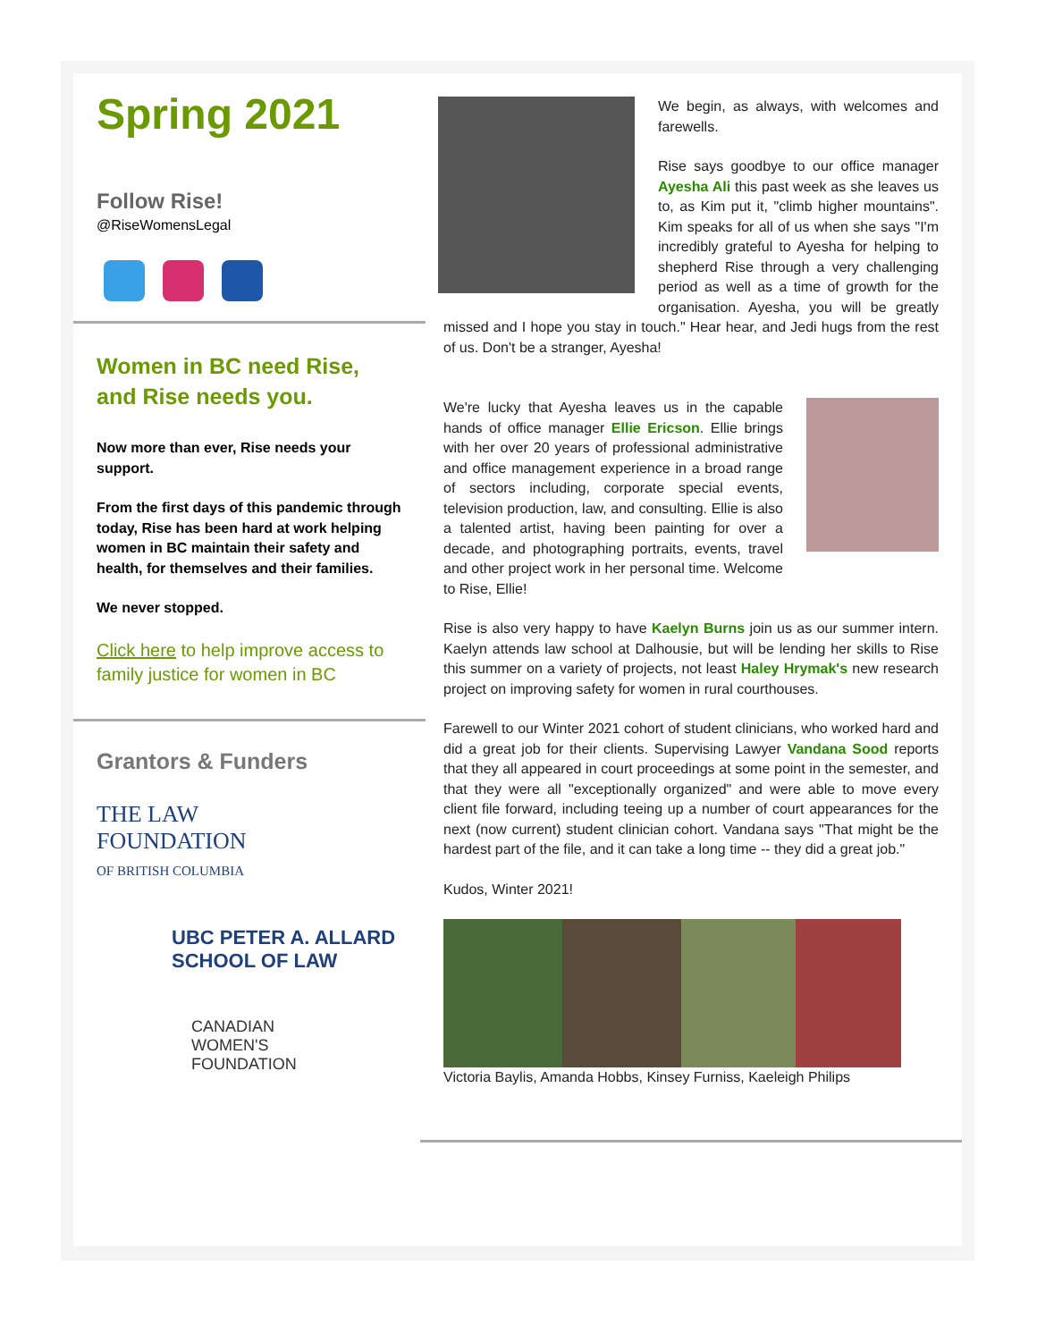Spring 2021
Follow Rise!
@RiseWomensLegal
Women in BC need Rise, and Rise needs you.
Now more than ever, Rise needs your support.
From the first days of this pandemic through today, Rise has been hard at work helping women in BC maintain their safety and health, for themselves and their families.
We never stopped.
Click here to help improve access to family justice for women in BC
Grantors & Funders
THE LAW
FOUNDATION
OF BRITISH COLUMBIA
UBC PETER A. ALLARD
SCHOOL OF LAW
CANADIAN
WOMEN'S
FOUNDATION
We begin, as always, with welcomes and farewells.
Rise says goodbye to our office manager Ayesha Ali this past week as she leaves us to, as Kim put it, "climb higher mountains". Kim speaks for all of us when she says "I'm incredibly grateful to Ayesha for helping to shepherd Rise through a very challenging period as well as a time of growth for the organisation. Ayesha, you will be greatly missed and I hope you stay in touch." Hear hear, and Jedi hugs from the rest of us. Don't be a stranger, Ayesha!
We're lucky that Ayesha leaves us in the capable hands of office manager Ellie Ericson. Ellie brings with her over 20 years of professional administrative and office management experience in a broad range of sectors including, corporate special events, television production, law, and consulting. Ellie is also a talented artist, having been painting for over a decade, and photographing portraits, events, travel and other project work in her personal time. Welcome to Rise, Ellie!
Rise is also very happy to have Kaelyn Burns join us as our summer intern. Kaelyn attends law school at Dalhousie, but will be lending her skills to Rise this summer on a variety of projects, not least Haley Hrymak's new research project on improving safety for women in rural courthouses.
Farewell to our Winter 2021 cohort of student clinicians, who worked hard and did a great job for their clients. Supervising Lawyer Vandana Sood reports that they all appeared in court proceedings at some point in the semester, and that they were all "exceptionally organized" and were able to move every client file forward, including teeing up a number of court appearances for the next (now current) student clinician cohort. Vandana says "That might be the hardest part of the file, and it can take a long time -- they did a great job."
Kudos, Winter 2021!
Victoria Baylis, Amanda Hobbs, Kinsey Furniss, Kaeleigh Philips